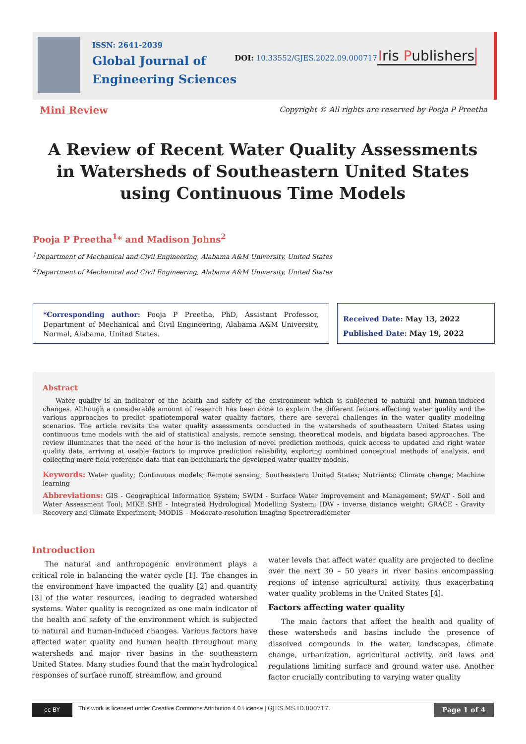ISSN: 2641-2039
Global Journal of
Engineering Sciences
DOI: 10.33552/GJES.2022.09.000717
Iris Publishers
Mini Review
Copyright © All rights are reserved by Pooja P Preetha
A Review of Recent Water Quality Assessments in Watersheds of Southeastern United States using Continuous Time Models
Pooja P Preetha<sup>1</sup>* and Madison Johns<sup>2</sup>
<sup>1</sup> Department of Mechanical and Civil Engineering, Alabama A&M University, United States
<sup>2</sup> Department of Mechanical and Civil Engineering, Alabama A&M University, United States
*Corresponding author: Pooja P Preetha, PhD, Assistant Professor, Department of Mechanical and Civil Engineering, Alabama A&M University, Normal, Alabama, United States.
Received Date: May 13, 2022
Published Date: May 19, 2022
Abstract
Water quality is an indicator of the health and safety of the environment which is subjected to natural and human-induced changes. Although a considerable amount of research has been done to explain the different factors affecting water quality and the various approaches to predict spatiotemporal water quality factors, there are several challenges in the water quality modeling scenarios. The article revisits the water quality assessments conducted in the watersheds of southeastern United States using continuous time models with the aid of statistical analysis, remote sensing, theoretical models, and bigdata based approaches. The review illuminates that the need of the hour is the inclusion of novel prediction methods, quick access to updated and right water quality data, arriving at usable factors to improve prediction reliability, exploring combined conceptual methods of analysis, and collecting more field reference data that can benchmark the developed water quality models.
Keywords: Water quality; Continuous models; Remote sensing; Southeastern United States; Nutrients; Climate change; Machine learning
Abbreviations: GIS - Geographical Information System; SWIM - Surface Water Improvement and Management; SWAT - Soil and Water Assessment Tool; MIKE SHE - Integrated Hydrological Modelling System; IDW - inverse distance weight; GRACE - Gravity Recovery and Climate Experiment; MODIS – Moderate-resolution Imaging Spectroradiometer
Introduction
The natural and anthropogenic environment plays a critical role in balancing the water cycle [1]. The changes in the environment have impacted the quality [2] and quantity [3] of the water resources, leading to degraded watershed systems. Water quality is recognized as one main indicator of the health and safety of the environment which is subjected to natural and human-induced changes. Various factors have affected water quality and human health throughout many watersheds and major river basins in the southeastern United States. Many studies found that the main hydrological responses of surface runoff, streamflow, and ground
water levels that affect water quality are projected to decline over the next 30 – 50 years in river basins encompassing regions of intense agricultural activity, thus exacerbating water quality problems in the United States [4].
Factors affecting water quality
The main factors that affect the health and quality of these watersheds and basins include the presence of dissolved compounds in the water, landscapes, climate change, urbanization, agricultural activity, and laws and regulations limiting surface and ground water use. Another factor crucially contributing to varying water quality
cc BY
This work is licensed under Creative Commons Attribution 4.0 License | GJES.MS.ID.000717.
Page 1 of 4